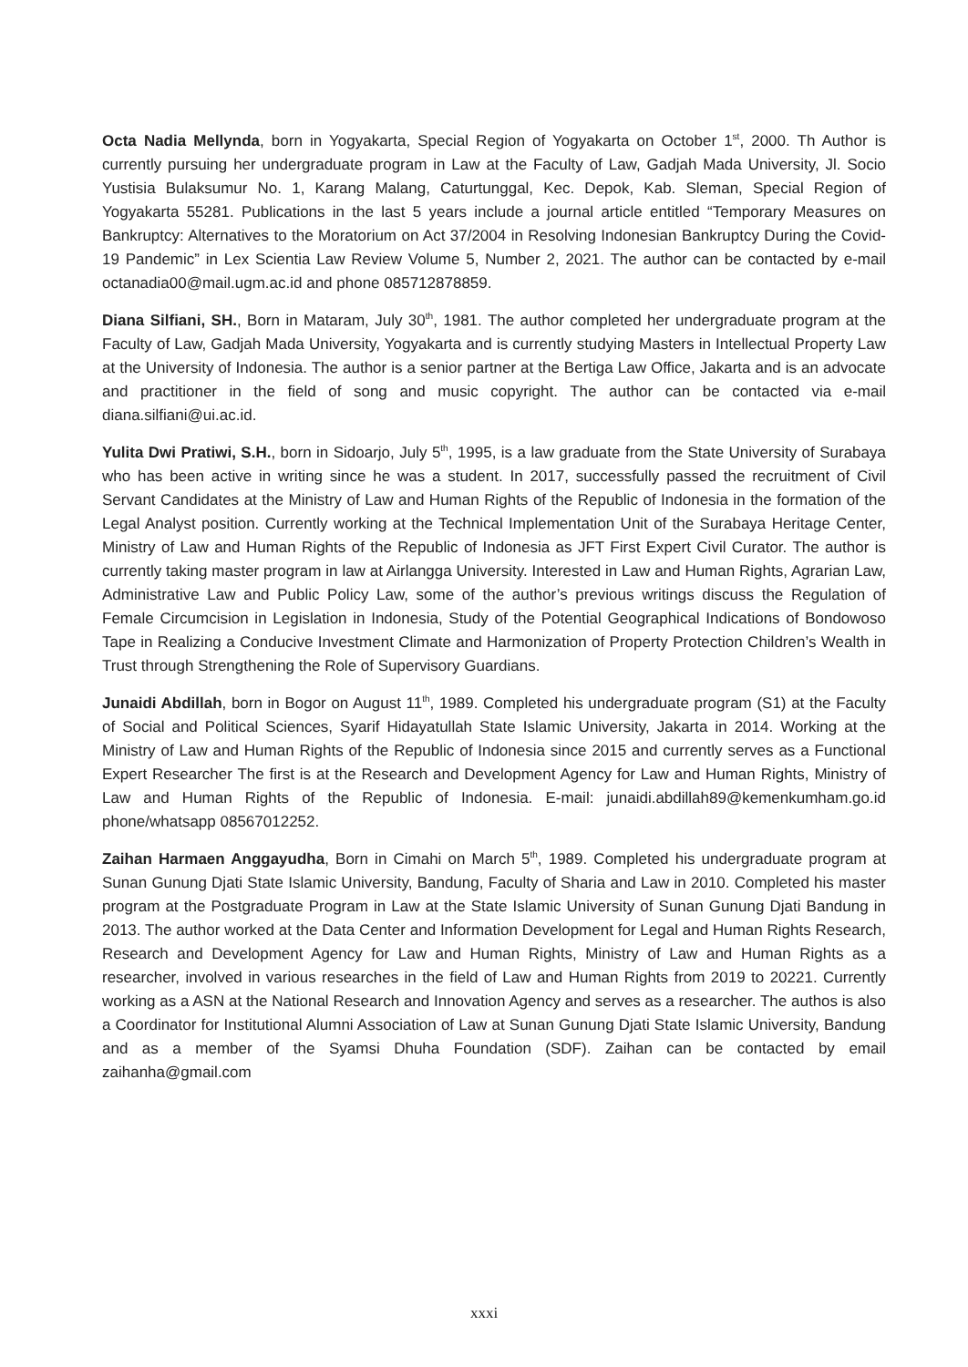Octa Nadia Mellynda, born in Yogyakarta, Special Region of Yogyakarta on October 1<sup>st</sup>, 2000. Th Author is currently pursuing her undergraduate program in Law at the Faculty of Law, Gadjah Mada University, Jl. Socio Yustisia Bulaksumur No. 1, Karang Malang, Caturtunggal, Kec. Depok, Kab. Sleman, Special Region of Yogyakarta 55281. Publications in the last 5 years include a journal article entitled “Temporary Measures on Bankruptcy: Alternatives to the Moratorium on Act 37/2004 in Resolving Indonesian Bankruptcy During the Covid-19 Pandemic” in Lex Scientia Law Review Volume 5, Number 2, 2021. The author can be contacted by e-mail octanadia00@mail.ugm.ac.id and phone 085712878859.
Diana Silfiani, SH., Born in Mataram, July 30<sup>th</sup>, 1981. The author completed her undergraduate program at the Faculty of Law, Gadjah Mada University, Yogyakarta and is currently studying Masters in Intellectual Property Law at the University of Indonesia. The author is a senior partner at the Bertiga Law Office, Jakarta and is an advocate and practitioner in the field of song and music copyright. The author can be contacted via e-mail diana.silfiani@ui.ac.id.
Yulita Dwi Pratiwi, S.H., born in Sidoarjo, July 5<sup>th</sup>, 1995, is a law graduate from the State University of Surabaya who has been active in writing since he was a student. In 2017, successfully passed the recruitment of Civil Servant Candidates at the Ministry of Law and Human Rights of the Republic of Indonesia in the formation of the Legal Analyst position. Currently working at the Technical Implementation Unit of the Surabaya Heritage Center, Ministry of Law and Human Rights of the Republic of Indonesia as JFT First Expert Civil Curator. The author is currently taking master program in law at Airlangga University. Interested in Law and Human Rights, Agrarian Law, Administrative Law and Public Policy Law, some of the author’s previous writings discuss the Regulation of Female Circumcision in Legislation in Indonesia, Study of the Potential Geographical Indications of Bondowoso Tape in Realizing a Conducive Investment Climate and Harmonization of Property Protection Children’s Wealth in Trust through Strengthening the Role of Supervisory Guardians.
Junaidi Abdillah, born in Bogor on August 11<sup>th</sup>, 1989. Completed his undergraduate program (S1) at the Faculty of Social and Political Sciences, Syarif Hidayatullah State Islamic University, Jakarta in 2014. Working at the Ministry of Law and Human Rights of the Republic of Indonesia since 2015 and currently serves as a Functional Expert Researcher The first is at the Research and Development Agency for Law and Human Rights, Ministry of Law and Human Rights of the Republic of Indonesia. E-mail: junaidi.abdillah89@kemenkumham.go.id phone/whatsapp 08567012252.
Zaihan Harmaen Anggayudha, Born in Cimahi on March 5<sup>th</sup>, 1989. Completed his undergraduate program at Sunan Gunung Djati State Islamic University, Bandung, Faculty of Sharia and Law in 2010. Completed his master program at the Postgraduate Program in Law at the State Islamic University of Sunan Gunung Djati Bandung in 2013. The author worked at the Data Center and Information Development for Legal and Human Rights Research, Research and Development Agency for Law and Human Rights, Ministry of Law and Human Rights as a researcher, involved in various researches in the field of Law and Human Rights from 2019 to 20221. Currently working as a ASN at the National Research and Innovation Agency and serves as a researcher. The authos is also a Coordinator for Institutional Alumni Association of Law at Sunan Gunung Djati State Islamic University, Bandung and as a member of the Syamsi Dhuha Foundation (SDF). Zaihan can be contacted by email zaihanha@gmail.com
xxxi